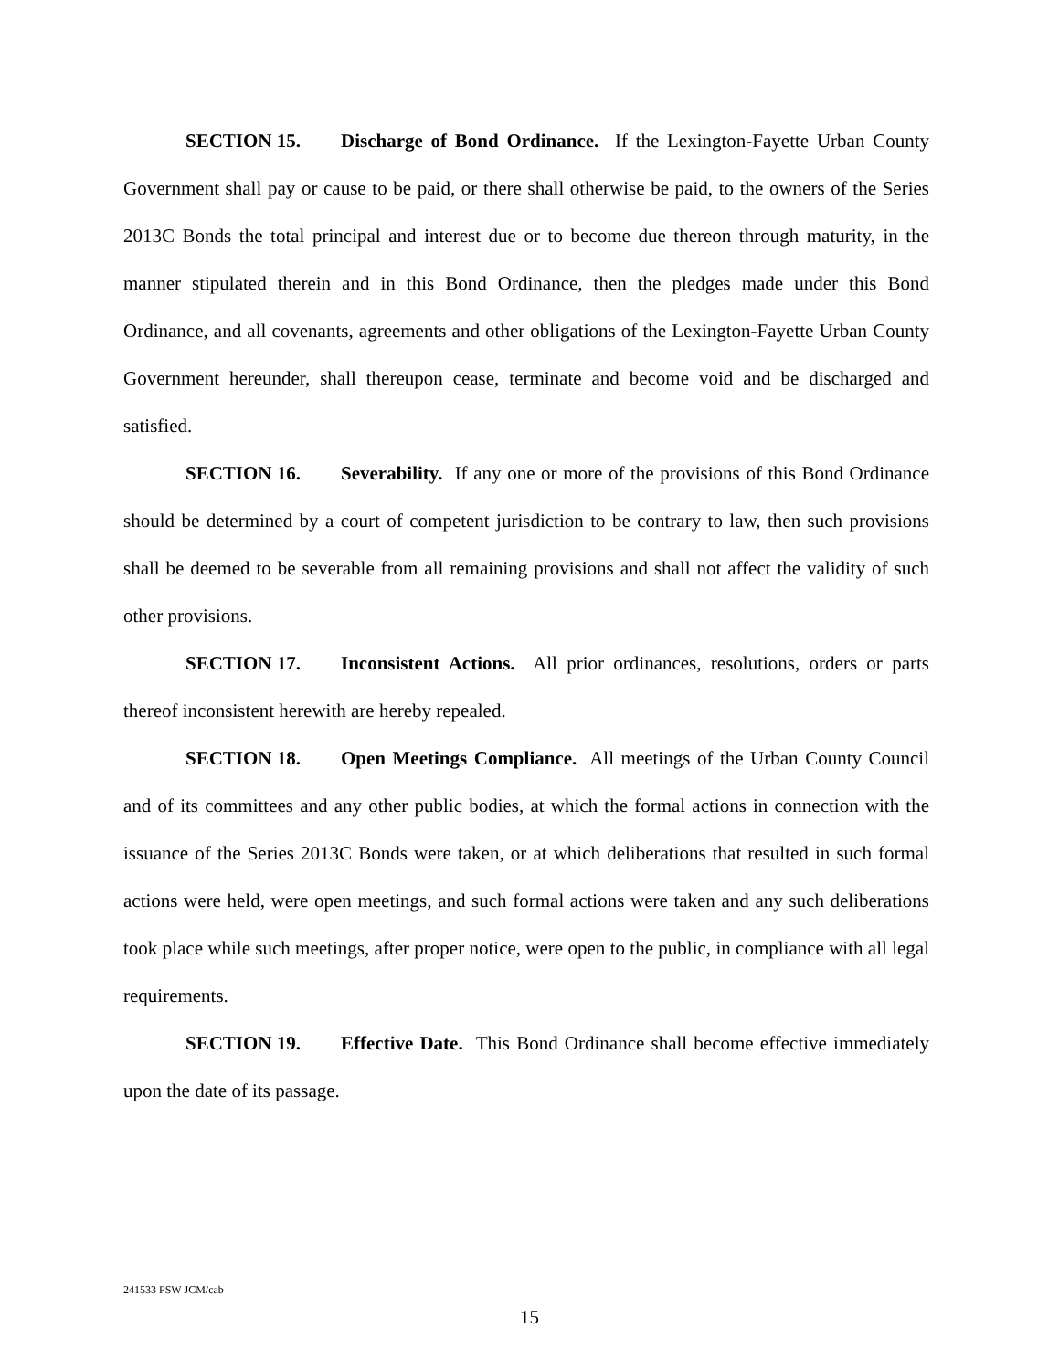SECTION 15. Discharge of Bond Ordinance. If the Lexington-Fayette Urban County Government shall pay or cause to be paid, or there shall otherwise be paid, to the owners of the Series 2013C Bonds the total principal and interest due or to become due thereon through maturity, in the manner stipulated therein and in this Bond Ordinance, then the pledges made under this Bond Ordinance, and all covenants, agreements and other obligations of the Lexington-Fayette Urban County Government hereunder, shall thereupon cease, terminate and become void and be discharged and satisfied.
SECTION 16. Severability. If any one or more of the provisions of this Bond Ordinance should be determined by a court of competent jurisdiction to be contrary to law, then such provisions shall be deemed to be severable from all remaining provisions and shall not affect the validity of such other provisions.
SECTION 17. Inconsistent Actions. All prior ordinances, resolutions, orders or parts thereof inconsistent herewith are hereby repealed.
SECTION 18. Open Meetings Compliance. All meetings of the Urban County Council and of its committees and any other public bodies, at which the formal actions in connection with the issuance of the Series 2013C Bonds were taken, or at which deliberations that resulted in such formal actions were held, were open meetings, and such formal actions were taken and any such deliberations took place while such meetings, after proper notice, were open to the public, in compliance with all legal requirements.
SECTION 19. Effective Date. This Bond Ordinance shall become effective immediately upon the date of its passage.
241533 PSW JCM/cab
15